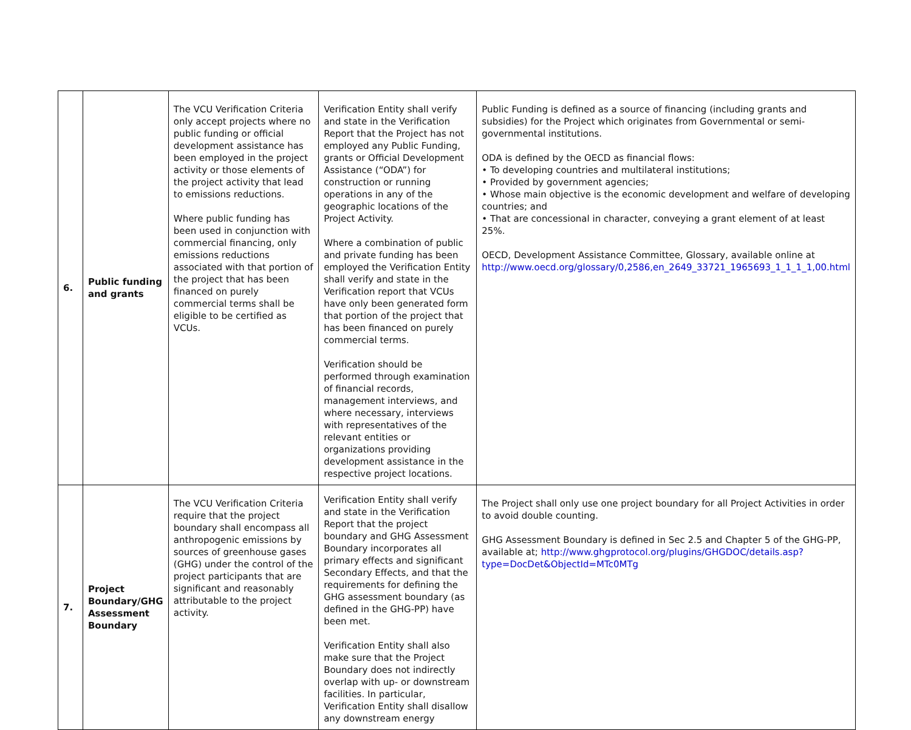| 6. | Public funding and grants | The VCU Verification Criteria only accept projects where no public funding or official development assistance has been employed in the project activity or those elements of the project activity that lead to emissions reductions. Where public funding has been used in conjunction with commercial financing, only emissions reductions associated with that portion of the project that has been financed on purely commercial terms shall be eligible to be certified as VCUs. | Verification Entity shall verify and state in the Verification Report that the Project has not employed any Public Funding, grants or Official Development Assistance (“ODA”) for construction or running operations in any of the geographic locations of the Project Activity. Where a combination of public and private funding has been employed the Verification Entity shall verify and state in the Verification report that VCUs have only been generated form that portion of the project that has been financed on purely commercial terms. Verification should be performed through examination of financial records, management interviews, and where necessary, interviews with representatives of the relevant entities or organizations providing development assistance in the respective project locations. | Public Funding is defined as a source of financing (including grants and subsidies) for the Project which originates from Governmental or semi-governmental institutions. ODA is defined by the OECD as financial flows: • To developing countries and multilateral institutions; • Provided by government agencies; • Whose main objective is the economic development and welfare of developing countries; and • That are concessional in character, conveying a grant element of at least 25%. OECD, Development Assistance Committee, Glossary, available online at http://www.oecd.org/glossary/0,2586,en_2649_33721_1965693_1_1_1_1,00.html |
| 7. | Project Boundary/GHG Assessment Boundary | The VCU Verification Criteria require that the project boundary shall encompass all anthropogenic emissions by sources of greenhouse gases (GHG) under the control of the project participants that are significant and reasonably attributable to the project activity. | Verification Entity shall verify and state in the Verification Report that the project boundary and GHG Assessment Boundary incorporates all primary effects and significant Secondary Effects, and that the requirements for defining the GHG assessment boundary (as defined in the GHG-PP) have been met. Verification Entity shall also make sure that the Project Boundary does not indirectly overlap with up- or downstream facilities. In particular, Verification Entity shall disallow any downstream energy | The Project shall only use one project boundary for all Project Activities in order to avoid double counting. GHG Assessment Boundary is defined in Sec 2.5 and Chapter 5 of the GHG-PP, available at; http://www.ghgprotocol.org/plugins/GHGDOC/details.asp?type=DocDet&ObjectId=MTc0MTg |